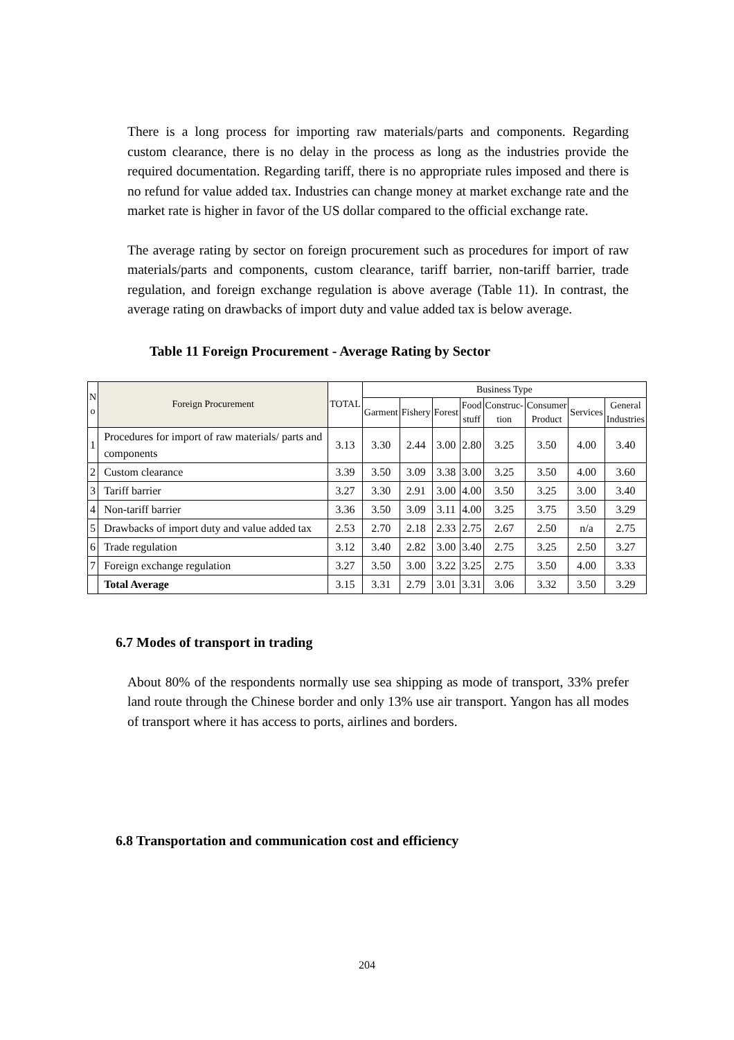There is a long process for importing raw materials/parts and components. Regarding custom clearance, there is no delay in the process as long as the industries provide the required documentation. Regarding tariff, there is no appropriate rules imposed and there is no refund for value added tax. Industries can change money at market exchange rate and the market rate is higher in favor of the US dollar compared to the official exchange rate.
The average rating by sector on foreign procurement such as procedures for import of raw materials/parts and components, custom clearance, tariff barrier, non-tariff barrier, trade regulation, and foreign exchange regulation is above average (Table 11). In contrast, the average rating on drawbacks of import duty and value added tax is below average.
Table 11 Foreign Procurement - Average Rating by Sector
| N o | Foreign Procurement | TOTAL | Business Type | | | | | | | |
| --- | --- | --- | --- | --- | --- | --- | --- | --- | --- | --- |
| | | | Garment | Fishery | Forest | Food stuff | Construc- tion | Consumer Product | Services | General Industries |
| 1 | Procedures for import of raw materials/ parts and components | 3.13 | 3.30 | 2.44 | 3.00 | 2.80 | 3.25 | 3.50 | 4.00 | 3.40 |
| 2 | Custom clearance | 3.39 | 3.50 | 3.09 | 3.38 | 3.00 | 3.25 | 3.50 | 4.00 | 3.60 |
| 3 | Tariff barrier | 3.27 | 3.30 | 2.91 | 3.00 | 4.00 | 3.50 | 3.25 | 3.00 | 3.40 |
| 4 | Non-tariff barrier | 3.36 | 3.50 | 3.09 | 3.11 | 4.00 | 3.25 | 3.75 | 3.50 | 3.29 |
| 5 | Drawbacks of import duty and value added tax | 2.53 | 2.70 | 2.18 | 2.33 | 2.75 | 2.67 | 2.50 | n/a | 2.75 |
| 6 | Trade regulation | 3.12 | 3.40 | 2.82 | 3.00 | 3.40 | 2.75 | 3.25 | 2.50 | 3.27 |
| 7 | Foreign exchange regulation | 3.27 | 3.50 | 3.00 | 3.22 | 3.25 | 2.75 | 3.50 | 4.00 | 3.33 |
| | Total Average | 3.15 | 3.31 | 2.79 | 3.01 | 3.31 | 3.06 | 3.32 | 3.50 | 3.29 |
6.7 Modes of transport in trading
About 80% of the respondents normally use sea shipping as mode of transport, 33% prefer land route through the Chinese border and only 13% use air transport. Yangon has all modes of transport where it has access to ports, airlines and borders.
6.8 Transportation and communication cost and efficiency
204